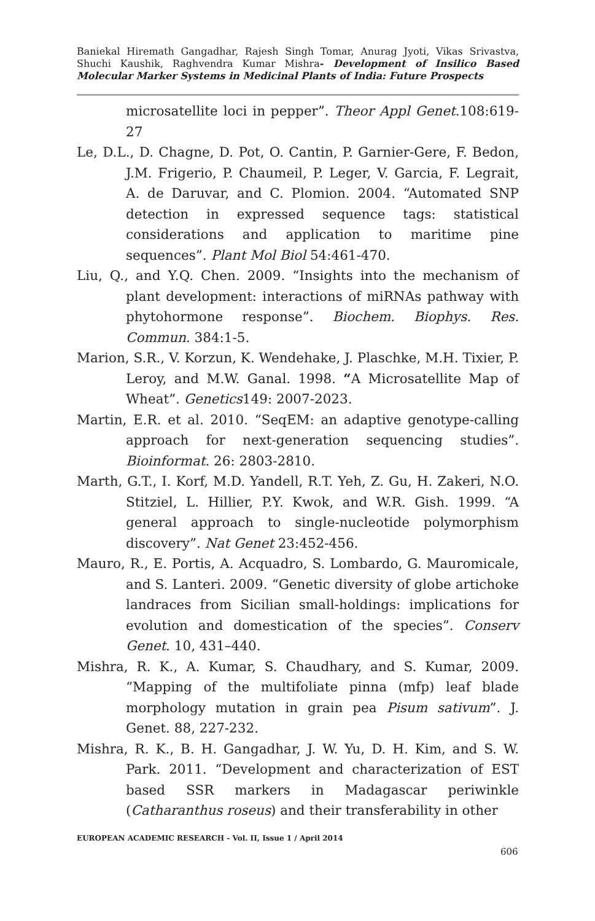Baniekal Hiremath Gangadhar, Rajesh Singh Tomar, Anurag Jyoti, Vikas Srivastva, Shuchi Kaushik, Raghvendra Kumar Mishra- Development of Insilico Based Molecular Marker Systems in Medicinal Plants of India: Future Prospects
microsatellite loci in pepper”. Theor Appl Genet. 108:619-27
Le, D.L., D. Chagne, D. Pot, O. Cantin, P. Garnier-Gere, F. Bedon, J.M. Frigerio, P. Chaumeil, P. Leger, V. Garcia, F. Legrait, A. de Daruvar, and C. Plomion. 2004. “Automated SNP detection in expressed sequence tags: statistical considerations and application to maritime pine sequences”. Plant Mol Biol 54:461-470.
Liu, Q., and Y.Q. Chen. 2009. “Insights into the mechanism of plant development: interactions of miRNAs pathway with phytohormone response”. Biochem. Biophys. Res. Commun. 384:1-5.
Marion, S.R., V. Korzun, K. Wendehake, J. Plaschke, M.H. Tixier, P. Leroy, and M.W. Ganal. 1998. “A Microsatellite Map of Wheat”. Genetics149: 2007-2023.
Martin, E.R. et al. 2010. “SeqEM: an adaptive genotype-calling approach for next-generation sequencing studies”. Bioinformat. 26: 2803-2810.
Marth, G.T., I. Korf, M.D. Yandell, R.T. Yeh, Z. Gu, H. Zakeri, N.O. Stitziel, L. Hillier, P.Y. Kwok, and W.R. Gish. 1999. “A general approach to single-nucleotide polymorphism discovery”. Nat Genet 23:452-456.
Mauro, R., E. Portis, A. Acquadro, S. Lombardo, G. Mauromicale, and S. Lanteri. 2009. “Genetic diversity of globe artichoke landraces from Sicilian small-holdings: implications for evolution and domestication of the species”. Conserv Genet. 10, 431–440.
Mishra, R. K., A. Kumar, S. Chaudhary, and S. Kumar, 2009. “Mapping of the multifoliate pinna (mfp) leaf blade morphology mutation in grain pea Pisum sativum”. J. Genet. 88, 227-232.
Mishra, R. K., B. H. Gangadhar, J. W. Yu, D. H. Kim, and S. W. Park. 2011. “Development and characterization of EST based SSR markers in Madagascar periwinkle (Catharanthus roseus) and their transferability in other
EUROPEAN ACADEMIC RESEARCH - Vol. II, Issue 1 / April 2014
606